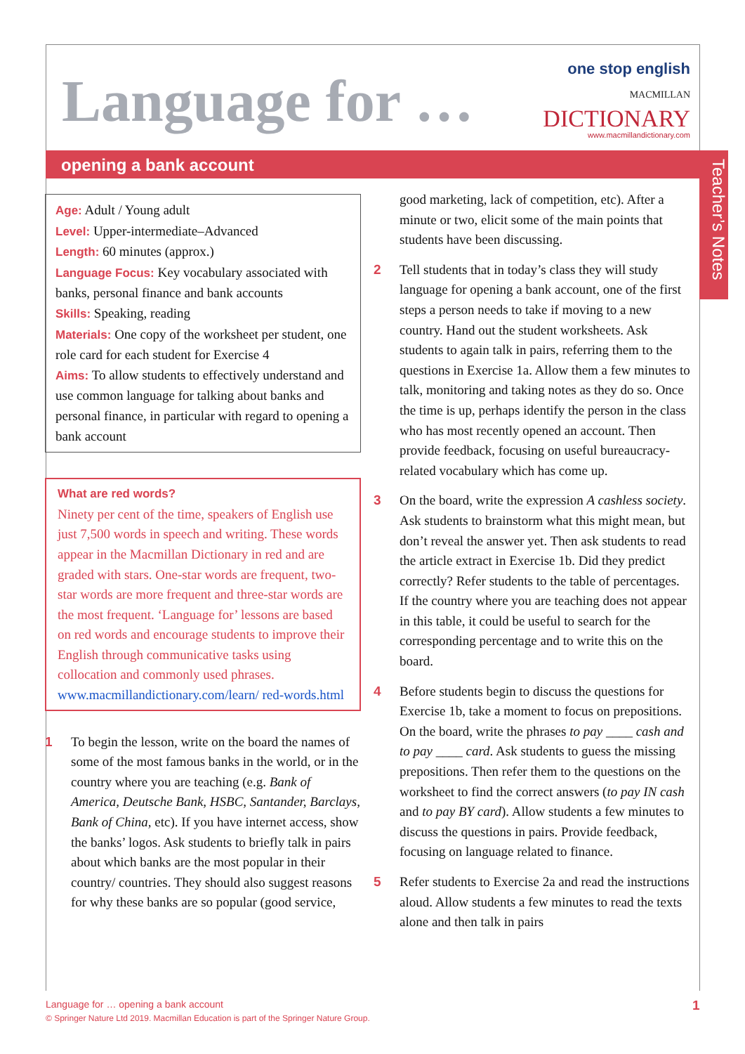Language for …
one stop english
MACMILLAN
DICTIONARY
www.macmillandictionary.com
opening a bank account
Teacher’s Notes
Age: Adult / Young adult
Level: Upper-intermediate–Advanced
Length: 60 minutes (approx.)
Language Focus: Key vocabulary associated with banks, personal finance and bank accounts
Skills: Speaking, reading
Materials: One copy of the worksheet per student, one role card for each student for Exercise 4
Aims: To allow students to effectively understand and use common language for talking about banks and personal finance, in particular with regard to opening a bank account
What are red words?
Ninety per cent of the time, speakers of English use just 7,500 words in speech and writing. These words appear in the Macmillan Dictionary in red and are graded with stars. One-star words are frequent, two-star words are more frequent and three-star words are the most frequent. ‘Language for’ lessons are based on red words and encourage students to improve their English through communicative tasks using collocation and commonly used phrases. www.macmillandictionary.com/learn/ red-words.html
1 To begin the lesson, write on the board the names of some of the most famous banks in the world, or in the country where you are teaching (e.g. Bank of America, Deutsche Bank, HSBC, Santander, Barclays, Bank of China, etc). If you have internet access, show the banks’ logos. Ask students to briefly talk in pairs about which banks are the most popular in their country/ countries. They should also suggest reasons for why these banks are so popular (good service,
good marketing, lack of competition, etc). After a minute or two, elicit some of the main points that students have been discussing.
2 Tell students that in today’s class they will study language for opening a bank account, one of the first steps a person needs to take if moving to a new country. Hand out the student worksheets. Ask students to again talk in pairs, referring them to the questions in Exercise 1a. Allow them a few minutes to talk, monitoring and taking notes as they do so. Once the time is up, perhaps identify the person in the class who has most recently opened an account. Then provide feedback, focusing on useful bureaucracy-related vocabulary which has come up.
3 On the board, write the expression A cashless society. Ask students to brainstorm what this might mean, but don’t reveal the answer yet. Then ask students to read the article extract in Exercise 1b. Did they predict correctly? Refer students to the table of percentages. If the country where you are teaching does not appear in this table, it could be useful to search for the corresponding percentage and to write this on the board.
4 Before students begin to discuss the questions for Exercise 1b, take a moment to focus on prepositions. On the board, write the phrases to pay ____ cash and to pay ____ card. Ask students to guess the missing prepositions. Then refer them to the questions on the worksheet to find the correct answers (to pay IN cash and to pay BY card). Allow students a few minutes to discuss the questions in pairs. Provide feedback, focusing on language related to finance.
5 Refer students to Exercise 2a and read the instructions aloud. Allow students a few minutes to read the texts alone and then talk in pairs
Language for … opening a bank account
© Springer Nature Ltd 2019. Macmillan Education is part of the Springer Nature Group.
1